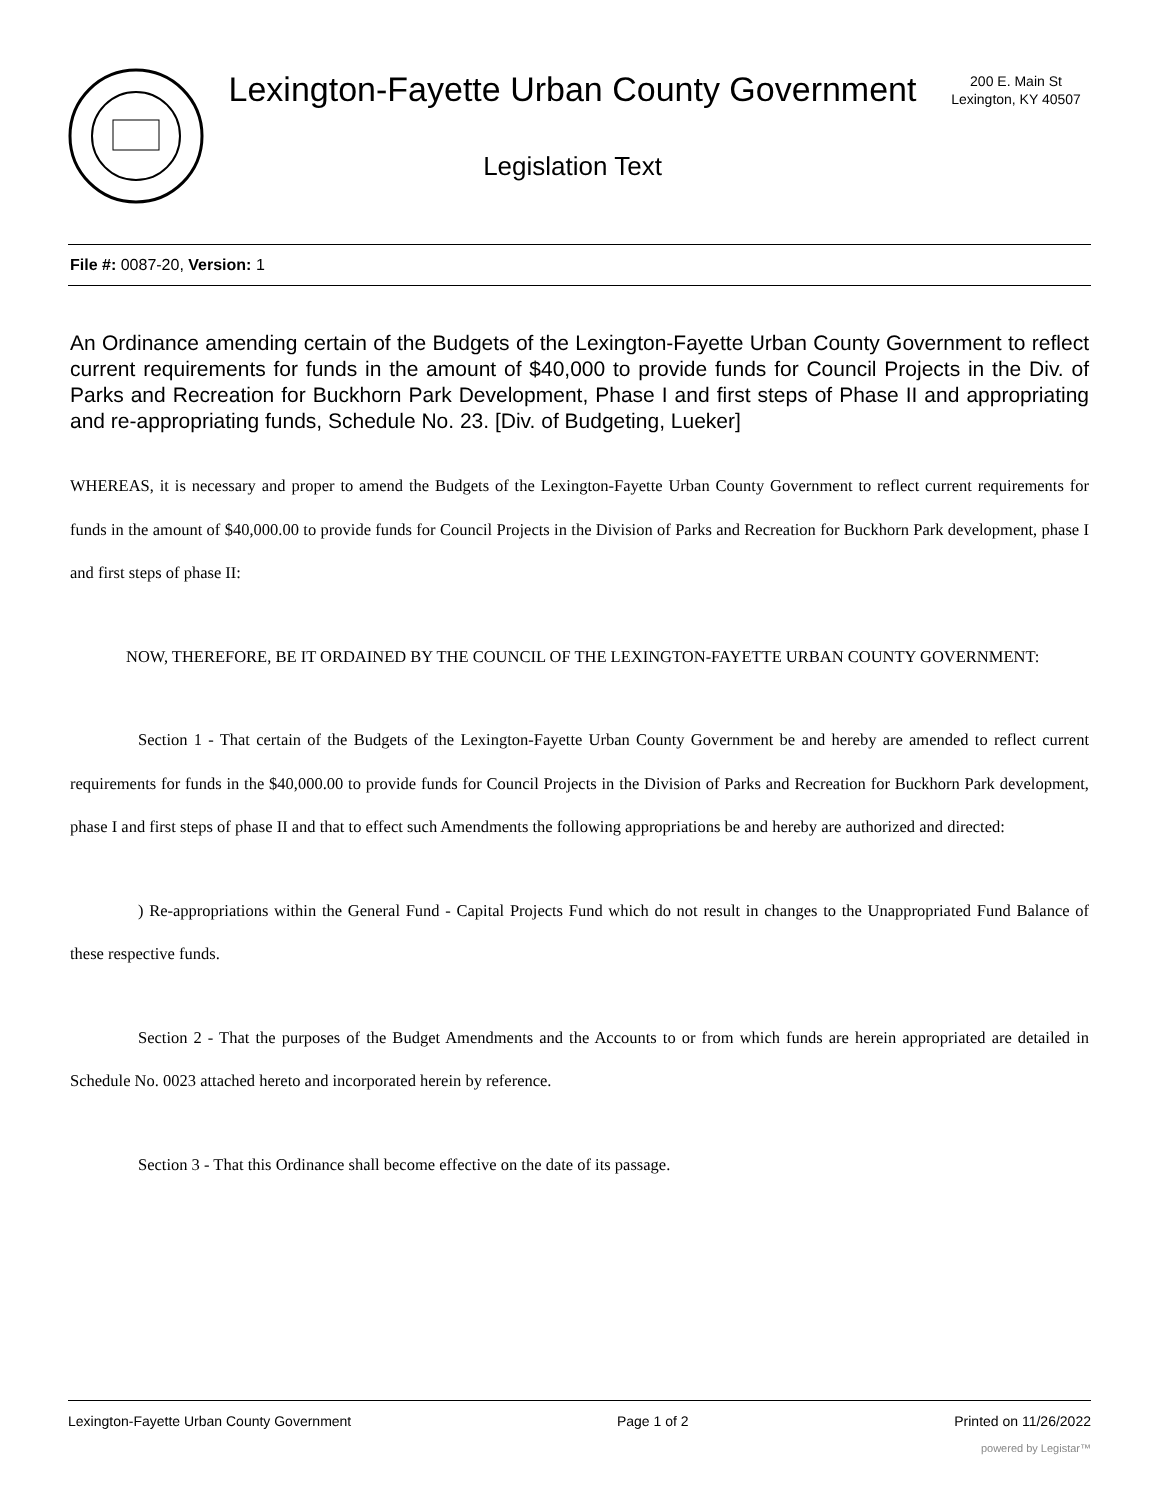Lexington-Fayette Urban County Government
Legislation Text
200 E. Main St
Lexington, KY 40507
File #: 0087-20, Version: 1
An Ordinance amending certain of the Budgets of the Lexington-Fayette Urban County Government to reflect current requirements for funds in the amount of $40,000 to provide funds for Council Projects in the Div. of Parks and Recreation for Buckhorn Park Development, Phase I and first steps of Phase II and appropriating and re-appropriating funds, Schedule No. 23. [Div. of Budgeting, Lueker]
WHEREAS, it is necessary and proper to amend the Budgets of the Lexington-Fayette Urban County Government to reflect current requirements for funds in the amount of $40,000.00 to provide funds for Council Projects in the Division of Parks and Recreation for Buckhorn Park development, phase I and first steps of phase II:
NOW, THEREFORE, BE IT ORDAINED BY THE COUNCIL OF THE LEXINGTON-FAYETTE URBAN COUNTY GOVERNMENT:
Section 1 - That certain of the Budgets of the Lexington-Fayette Urban County Government be and hereby are amended to reflect current requirements for funds in the $40,000.00 to provide funds for Council Projects in the Division of Parks and Recreation for Buckhorn Park development, phase I and first steps of phase II and that to effect such Amendments the following appropriations be and hereby are authorized and directed:
) Re-appropriations within the General Fund - Capital Projects Fund which do not result in changes to the Unappropriated Fund Balance of these respective funds.
Section 2 - That the purposes of the Budget Amendments and the Accounts to or from which funds are herein appropriated are detailed in Schedule No. 0023 attached hereto and incorporated herein by reference.
Section 3 - That this Ordinance shall become effective on the date of its passage.
Lexington-Fayette Urban County Government Page 1 of 2 Printed on 11/26/2022
powered by Legistar™